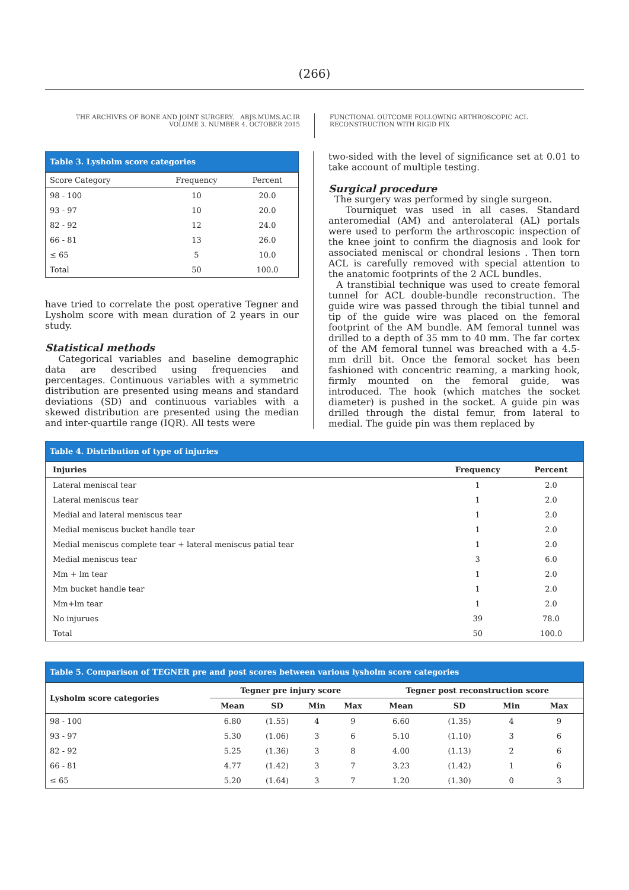(266)
THE ARCHIVES OF BONE AND JOINT SURGERY. ABJS.MUMS.AC.IR
VOLUME 3. NUMBER 4. OCTOBER 2015
FUNCTIONAL OUTCOME FOLLOWING ARTHROSCOPIC ACL
RECONSTRUCTION WITH RIGID FIX
Table 3. Lysholm score categories
| Score Category | Frequency | Percent |
| 98 - 100 | 10 | 20.0 |
| 93 - 97 | 10 | 20.0 |
| 82 - 92 | 12 | 24.0 |
| 66 - 81 | 13 | 26.0 |
| ≤ 65 | 5 | 10.0 |
| Total | 50 | 100.0 |
have tried to correlate the post operative Tegner and Lysholm score with mean duration of 2 years in our study.
Statistical methods
Categorical variables and baseline demographic data are described using frequencies and percentages. Continuous variables with a symmetric distribution are presented using means and standard deviations (SD) and continuous variables with a skewed distribution are presented using the median and inter-quartile range (IQR). All tests were
two-sided with the level of significance set at 0.01 to take account of multiple testing.
Surgical procedure
The surgery was performed by single surgeon.
Tourniquet was used in all cases. Standard anteromedial (AM) and anterolateral (AL) portals were used to perform the arthroscopic inspection of the knee joint to confirm the diagnosis and look for associated meniscal or chondral lesions . Then torn ACL is carefully removed with special attention to the anatomic footprints of the 2 ACL bundles.
A transtibial technique was used to create femoral tunnel for ACL double-bundle reconstruction. The guide wire was passed through the tibial tunnel and tip of the guide wire was placed on the femoral footprint of the AM bundle. AM femoral tunnel was drilled to a depth of 35 mm to 40 mm. The far cortex of the AM femoral tunnel was breached with a 4.5-mm drill bit. Once the femoral socket has been fashioned with concentric reaming, a marking hook, firmly mounted on the femoral guide, was introduced. The hook (which matches the socket diameter) is pushed in the socket. A guide pin was drilled through the distal femur, from lateral to medial. The guide pin was them replaced by
Table 4. Distribution of type of injuries
| Injuries | Frequency | Percent |
| --- | --- | --- |
| Lateral meniscal tear | 1 | 2.0 |
| Lateral meniscus tear | 1 | 2.0 |
| Medial and lateral meniscus tear | 1 | 2.0 |
| Medial meniscus bucket handle tear | 1 | 2.0 |
| Medial meniscus complete tear + lateral meniscus patial tear | 1 | 2.0 |
| Medial meniscus tear | 3 | 6.0 |
| Mm + lm tear | 1 | 2.0 |
| Mm bucket handle tear | 1 | 2.0 |
| Mm+lm tear | 1 | 2.0 |
| No injurues | 39 | 78.0 |
| Total | 50 | 100.0 |
Table 5. Comparison of TEGNER pre and post scores between various lysholm score categories
| Lysholm score categories | Tegner pre injury score | | | | Tegner post reconstruction score | | | |
| --- | --- | --- | --- | --- | --- | --- | --- | --- |
| | Mean | SD | Min | Max | Mean | SD | Min | Max |
| 98 - 100 | 6.80 | (1.55) | 4 | 9 | 6.60 | (1.35) | 4 | 9 |
| 93 - 97 | 5.30 | (1.06) | 3 | 6 | 5.10 | (1.10) | 3 | 6 |
| 82 - 92 | 5.25 | (1.36) | 3 | 8 | 4.00 | (1.13) | 2 | 6 |
| 66 - 81 | 4.77 | (1.42) | 3 | 7 | 3.23 | (1.42) | 1 | 6 |
| ≤ 65 | 5.20 | (1.64) | 3 | 7 | 1.20 | (1.30) | 0 | 3 |